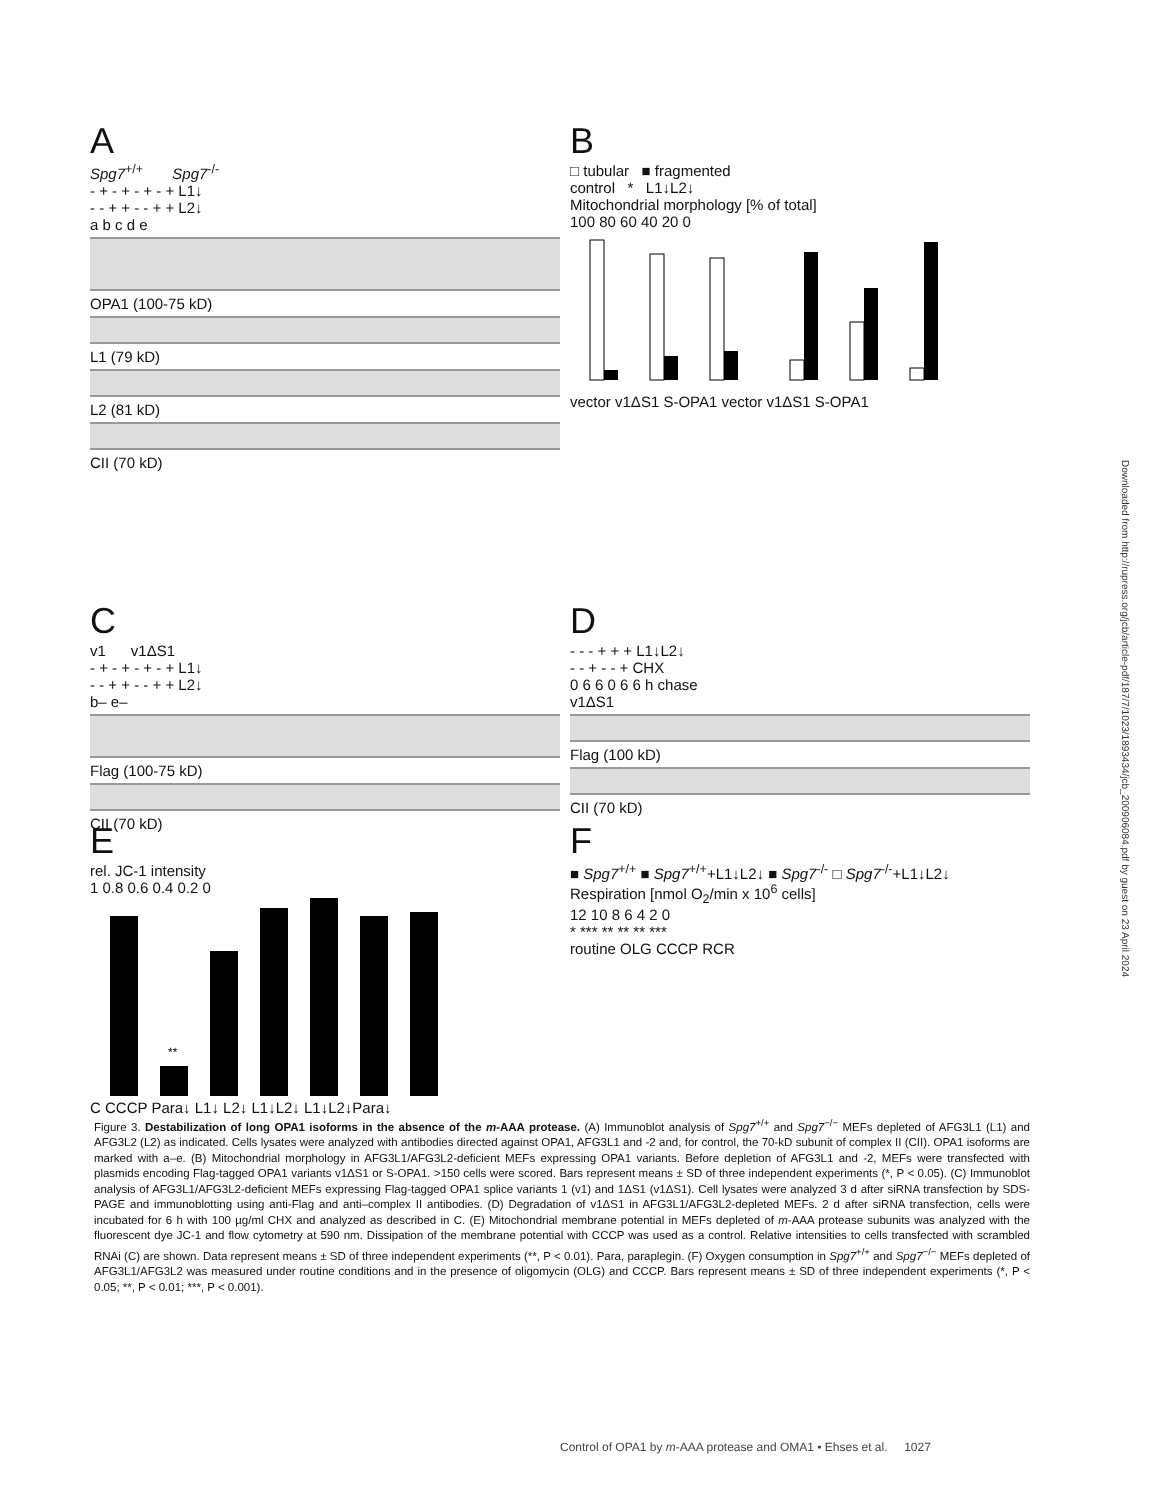A
Spg7<sup>+/+</sup> Spg7<sup>-/-</sup>
- + - + - + - + L1↓
- - + + - - + + L2↓
a b c d e
OPA1 (100-75 kD)
L1 (79 kD)
L2 (81 kD)
CII (70 kD)
B
□ tubular ■ fragmented
control * L1↓L2↓
Mitochondrial morphology [% of total]
100 80 60 40 20 0
vector v1ΔS1 S-OPA1 vector v1ΔS1 S-OPA1
C
v1 v1ΔS1
- + - + - + - + L1↓
- - + + - - + + L2↓
b– e–
Flag (100-75 kD)
CII (70 kD)
D
- - - + + + L1↓L2↓
- - + - - + CHX
0 6 6 0 6 6 h chase
v1ΔS1
Flag (100 kD)
CII (70 kD)
E
rel. JC-1 intensity
1 0.8 0.6 0.4 0.2 0
**
C CCCP Para↓ L1↓ L2↓ L1↓L2↓ L1↓L2↓Para↓
F
■ Spg7<sup>+/+</sup> ■ Spg7<sup>+/+</sup>+L1↓L2↓ ■ Spg7<sup>-/-</sup> □ Spg7<sup>-/-</sup>+L1↓L2↓
Respiration [nmol O<sub>2</sub>/min x 10<sup>6</sup> cells]
12 10 8 6 4 2 0
* *** ** ** ** ***
routine OLG CCCP RCR
Downloaded from http://rupress.org/jcb/article-pdf/187/7/1023/1893434/jcb_200906084.pdf by guest on 23 April 2024
Figure 3. Destabilization of long OPA1 isoforms in the absence of the m-AAA protease. (A) Immunoblot analysis of Spg7<sup>+/+</sup> and Spg7<sup>−/−</sup> MEFs depleted of AFG3L1 (L1) and AFG3L2 (L2) as indicated. Cells lysates were analyzed with antibodies directed against OPA1, AFG3L1 and -2 and, for control, the 70-kD subunit of complex II (CII). OPA1 isoforms are marked with a–e. (B) Mitochondrial morphology in AFG3L1/AFG3L2-deficient MEFs expressing OPA1 variants. Before depletion of AFG3L1 and -2, MEFs were transfected with plasmids encoding Flag-tagged OPA1 variants v1ΔS1 or S-OPA1. >150 cells were scored. Bars represent means ± SD of three independent experiments (*, P < 0.05). (C) Immunoblot analysis of AFG3L1/AFG3L2-deficient MEFs expressing Flag-tagged OPA1 splice variants 1 (v1) and 1ΔS1 (v1ΔS1). Cell lysates were analyzed 3 d after siRNA transfection by SDS-PAGE and immunoblotting using anti-Flag and anti–complex II antibodies. (D) Degradation of v1ΔS1 in AFG3L1/AFG3L2-depleted MEFs. 2 d after siRNA transfection, cells were incubated for 6 h with 100 µg/ml CHX and analyzed as described in C. (E) Mitochondrial membrane potential in MEFs depleted of m-AAA protease subunits was analyzed with the fluorescent dye JC-1 and flow cytometry at 590 nm. Dissipation of the membrane potential with CCCP was used as a control. Relative intensities to cells transfected with scrambled RNAi (C) are shown. Data represent means ± SD of three independent experiments (**, P < 0.01). Para, paraplegin. (F) Oxygen consumption in Spg7<sup>+/+</sup> and Spg7<sup>−/−</sup> MEFs depleted of AFG3L1/AFG3L2 was measured under routine conditions and in the presence of oligomycin (OLG) and CCCP. Bars represent means ± SD of three independent experiments (*, P < 0.05; **, P < 0.01; ***, P < 0.001).
Control of OPA1 by m-AAA protease and OMA1 • Ehses et al. 1027